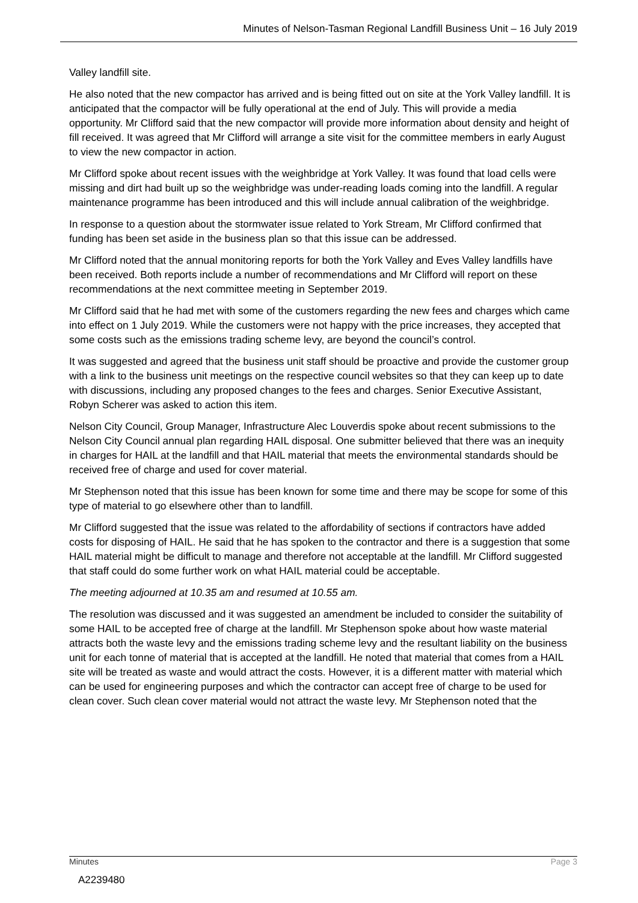Minutes of Nelson-Tasman Regional Landfill Business Unit – 16 July 2019
Valley landfill site.
He also noted that the new compactor has arrived and is being fitted out on site at the York Valley landfill. It is anticipated that the compactor will be fully operational at the end of July. This will provide a media opportunity. Mr Clifford said that the new compactor will provide more information about density and height of fill received. It was agreed that Mr Clifford will arrange a site visit for the committee members in early August to view the new compactor in action.
Mr Clifford spoke about recent issues with the weighbridge at York Valley. It was found that load cells were missing and dirt had built up so the weighbridge was under-reading loads coming into the landfill. A regular maintenance programme has been introduced and this will include annual calibration of the weighbridge.
In response to a question about the stormwater issue related to York Stream, Mr Clifford confirmed that funding has been set aside in the business plan so that this issue can be addressed.
Mr Clifford noted that the annual monitoring reports for both the York Valley and Eves Valley landfills have been received. Both reports include a number of recommendations and Mr Clifford will report on these recommendations at the next committee meeting in September 2019.
Mr Clifford said that he had met with some of the customers regarding the new fees and charges which came into effect on 1 July 2019. While the customers were not happy with the price increases, they accepted that some costs such as the emissions trading scheme levy, are beyond the council’s control.
It was suggested and agreed that the business unit staff should be proactive and provide the customer group with a link to the business unit meetings on the respective council websites so that they can keep up to date with discussions, including any proposed changes to the fees and charges. Senior Executive Assistant, Robyn Scherer was asked to action this item.
Nelson City Council, Group Manager, Infrastructure Alec Louverdis spoke about recent submissions to the Nelson City Council annual plan regarding HAIL disposal. One submitter believed that there was an inequity in charges for HAIL at the landfill and that HAIL material that meets the environmental standards should be received free of charge and used for cover material.
Mr Stephenson noted that this issue has been known for some time and there may be scope for some of this type of material to go elsewhere other than to landfill.
Mr Clifford suggested that the issue was related to the affordability of sections if contractors have added costs for disposing of HAIL. He said that he has spoken to the contractor and there is a suggestion that some HAIL material might be difficult to manage and therefore not acceptable at the landfill. Mr Clifford suggested that staff could do some further work on what HAIL material could be acceptable.
The meeting adjourned at 10.35 am and resumed at 10.55 am.
The resolution was discussed and it was suggested an amendment be included to consider the suitability of some HAIL to be accepted free of charge at the landfill. Mr Stephenson spoke about how waste material attracts both the waste levy and the emissions trading scheme levy and the resultant liability on the business unit for each tonne of material that is accepted at the landfill. He noted that material that comes from a HAIL site will be treated as waste and would attract the costs. However, it is a different matter with material which can be used for engineering purposes and which the contractor can accept free of charge to be used for clean cover. Such clean cover material would not attract the waste levy. Mr Stephenson noted that the
Minutes Page 3
A2239480